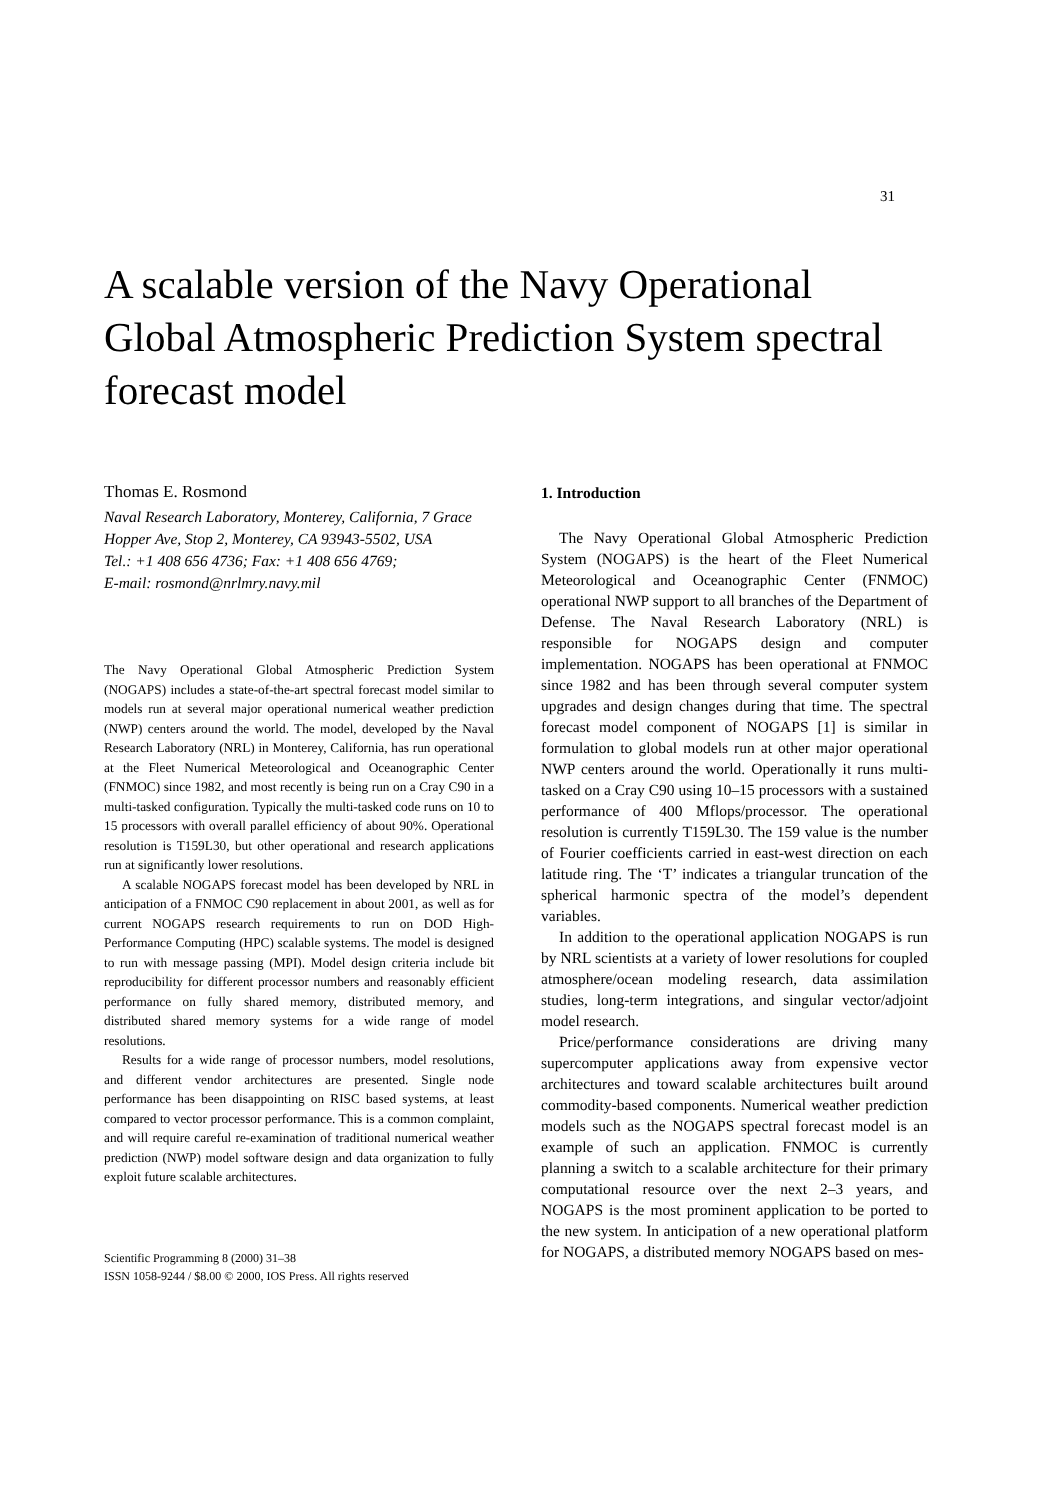31
A scalable version of the Navy Operational Global Atmospheric Prediction System spectral forecast model
Thomas E. Rosmond
Naval Research Laboratory, Monterey, California, 7 Grace Hopper Ave, Stop 2, Monterey, CA 93943-5502, USA
Tel.: +1 408 656 4736; Fax: +1 408 656 4769;
E-mail: rosmond@nrlmry.navy.mil
The Navy Operational Global Atmospheric Prediction System (NOGAPS) includes a state-of-the-art spectral forecast model similar to models run at several major operational numerical weather prediction (NWP) centers around the world. The model, developed by the Naval Research Laboratory (NRL) in Monterey, California, has run operational at the Fleet Numerical Meteorological and Oceanographic Center (FNMOC) since 1982, and most recently is being run on a Cray C90 in a multi-tasked configuration. Typically the multi-tasked code runs on 10 to 15 processors with overall parallel efficiency of about 90%. Operational resolution is T159L30, but other operational and research applications run at significantly lower resolutions.
A scalable NOGAPS forecast model has been developed by NRL in anticipation of a FNMOC C90 replacement in about 2001, as well as for current NOGAPS research requirements to run on DOD High-Performance Computing (HPC) scalable systems. The model is designed to run with message passing (MPI). Model design criteria include bit reproducibility for different processor numbers and reasonably efficient performance on fully shared memory, distributed memory, and distributed shared memory systems for a wide range of model resolutions.
Results for a wide range of processor numbers, model resolutions, and different vendor architectures are presented. Single node performance has been disappointing on RISC based systems, at least compared to vector processor performance. This is a common complaint, and will require careful re-examination of traditional numerical weather prediction (NWP) model software design and data organization to fully exploit future scalable architectures.
Scientific Programming 8 (2000) 31–38
ISSN 1058-9244 / $8.00 © 2000, IOS Press. All rights reserved
1. Introduction
The Navy Operational Global Atmospheric Prediction System (NOGAPS) is the heart of the Fleet Numerical Meteorological and Oceanographic Center (FNMOC) operational NWP support to all branches of the Department of Defense. The Naval Research Laboratory (NRL) is responsible for NOGAPS design and computer implementation. NOGAPS has been operational at FNMOC since 1982 and has been through several computer system upgrades and design changes during that time. The spectral forecast model component of NOGAPS [1] is similar in formulation to global models run at other major operational NWP centers around the world. Operationally it runs multi-tasked on a Cray C90 using 10–15 processors with a sustained performance of 400 Mflops/processor. The operational resolution is currently T159L30. The 159 value is the number of Fourier coefficients carried in east-west direction on each latitude ring. The ‘T’ indicates a triangular truncation of the spherical harmonic spectra of the model’s dependent variables.
In addition to the operational application NOGAPS is run by NRL scientists at a variety of lower resolutions for coupled atmosphere/ocean modeling research, data assimilation studies, long-term integrations, and singular vector/adjoint model research.
Price/performance considerations are driving many supercomputer applications away from expensive vector architectures and toward scalable architectures built around commodity-based components. Numerical weather prediction models such as the NOGAPS spectral forecast model is an example of such an application. FNMOC is currently planning a switch to a scalable architecture for their primary computational resource over the next 2–3 years, and NOGAPS is the most prominent application to be ported to the new system. In anticipation of a new operational platform for NOGAPS, a distributed memory NOGAPS based on mes-